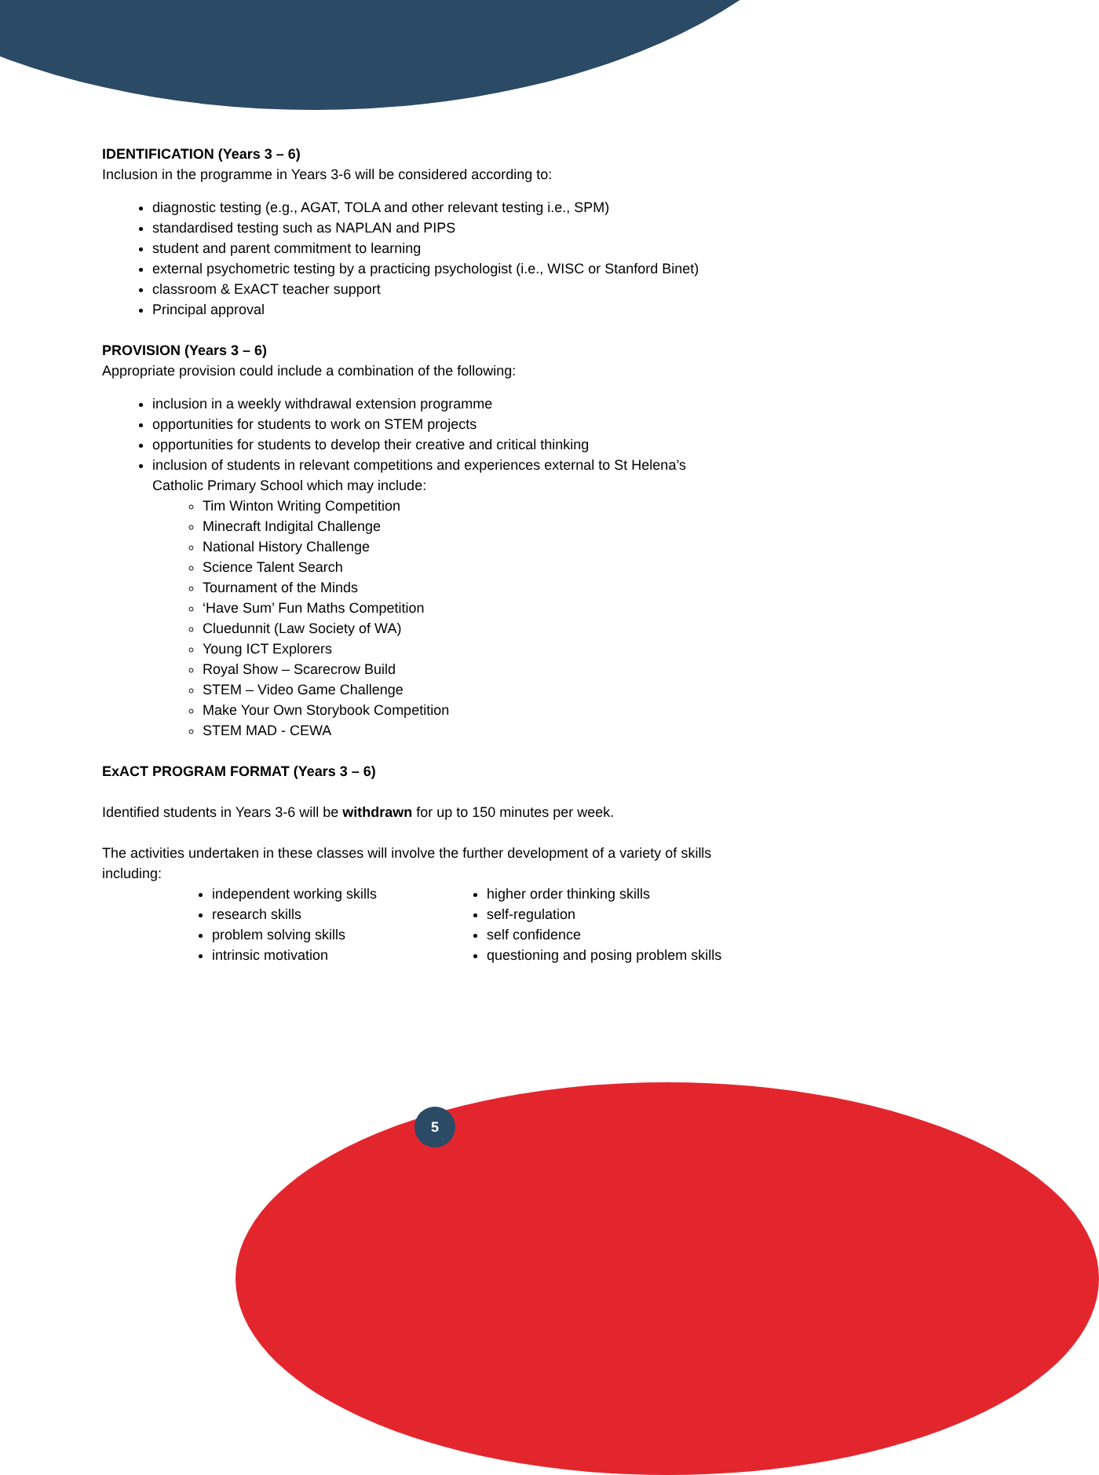IDENTIFICATION (Years 3 – 6)
Inclusion in the programme in Years 3-6 will be considered according to:
diagnostic testing (e.g., AGAT, TOLA and other relevant testing i.e., SPM)
standardised testing such as NAPLAN and PIPS
student and parent commitment to learning
external psychometric testing by a practicing psychologist (i.e., WISC or Stanford Binet)
classroom & ExACT teacher support
Principal approval
PROVISION (Years 3 – 6)
Appropriate provision could include a combination of the following:
inclusion in a weekly withdrawal extension programme
opportunities for students to work on STEM projects
opportunities for students to develop their creative and critical thinking
inclusion of students in relevant competitions and experiences external to St Helena’s Catholic Primary School which may include:
Tim Winton Writing Competition
Minecraft Indigital Challenge
National History Challenge
Science Talent Search
Tournament of the Minds
‘Have Sum’ Fun Maths Competition
Cluedunnit (Law Society of WA)
Young ICT Explorers
Royal Show – Scarecrow Build
STEM – Video Game Challenge
Make Your Own Storybook Competition
STEM MAD - CEWA
ExACT PROGRAM FORMAT (Years 3 – 6)
Identified students in Years 3-6 will be withdrawn for up to 150 minutes per week.
The activities undertaken in these classes will involve the further development of a variety of skills including:
independent working skills
research skills
problem solving skills
intrinsic motivation
higher order thinking skills
self-regulation
self confidence
questioning and posing problem skills
5